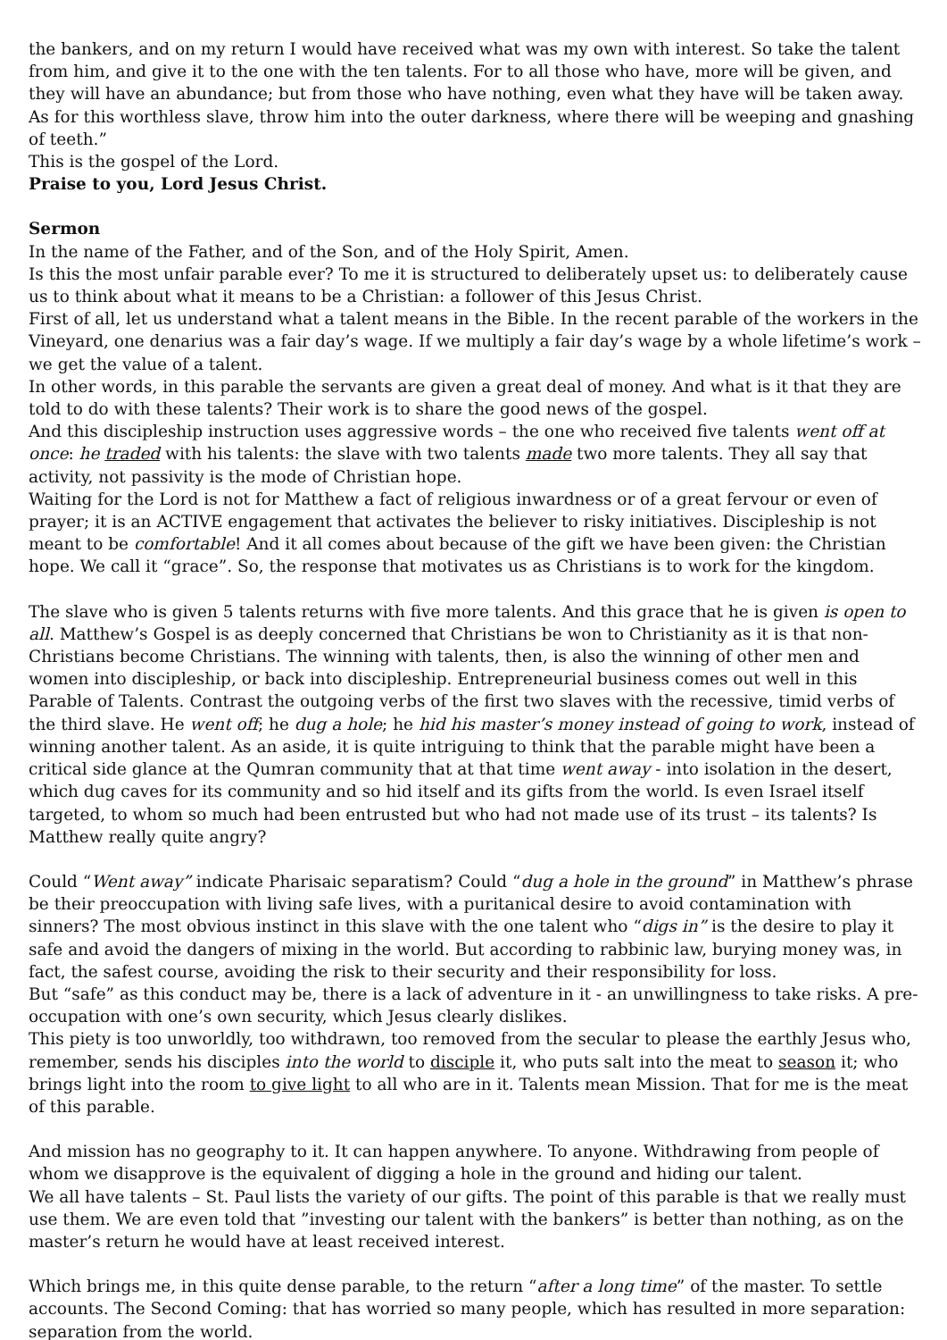the bankers, and on my return I would have received what was my own with interest. So take the talent from him, and give it to the one with the ten talents. For to all those who have, more will be given, and they will have an abundance; but from those who have nothing, even what they have will be taken away. As for this worthless slave, throw him into the outer darkness, where there will be weeping and gnashing of teeth.”
This is the gospel of the Lord.
Praise to you, Lord Jesus Christ.
Sermon
In the name of the Father, and of the Son, and of the Holy Spirit, Amen.
Is this the most unfair parable ever? To me it is structured to deliberately upset us: to deliberately cause us to think about what it means to be a Christian: a follower of this Jesus Christ.
First of all, let us understand what a talent means in the Bible. In the recent parable of the workers in the Vineyard, one denarius was a fair day’s wage. If we multiply a fair day’s wage by a whole lifetime’s work – we get the value of a talent.
In other words, in this parable the servants are given a great deal of money. And what is it that they are told to do with these talents? Their work is to share the good news of the gospel.
And this discipleship instruction uses aggressive words – the one who received five talents went off at once: he traded with his talents: the slave with two talents made two more talents. They all say that activity, not passivity is the mode of Christian hope.
Waiting for the Lord is not for Matthew a fact of religious inwardness or of a great fervour or even of prayer; it is an ACTIVE engagement that activates the believer to risky initiatives. Discipleship is not meant to be comfortable! And it all comes about because of the gift we have been given: the Christian hope. We call it “grace”. So, the response that motivates us as Christians is to work for the kingdom.
The slave who is given 5 talents returns with five more talents. And this grace that he is given is open to all. Matthew’s Gospel is as deeply concerned that Christians be won to Christianity as it is that non-Christians become Christians. The winning with talents, then, is also the winning of other men and women into discipleship, or back into discipleship. Entrepreneurial business comes out well in this Parable of Talents. Contrast the outgoing verbs of the first two slaves with the recessive, timid verbs of the third slave. He went off; he dug a hole; he hid his master’s money instead of going to work, instead of winning another talent. As an aside, it is quite intriguing to think that the parable might have been a critical side glance at the Qumran community that at that time went away - into isolation in the desert, which dug caves for its community and so hid itself and its gifts from the world. Is even Israel itself targeted, to whom so much had been entrusted but who had not made use of its trust – its talents? Is Matthew really quite angry?
Could “Went away” indicate Pharisaic separatism? Could “dug a hole in the ground” in Matthew’s phrase be their preoccupation with living safe lives, with a puritanical desire to avoid contamination with sinners? The most obvious instinct in this slave with the one talent who “digs in” is the desire to play it safe and avoid the dangers of mixing in the world. But according to rabbinic law, burying money was, in fact, the safest course, avoiding the risk to their security and their responsibility for loss.
But “safe” as this conduct may be, there is a lack of adventure in it - an unwillingness to take risks. A pre-occupation with one’s own security, which Jesus clearly dislikes.
This piety is too unworldly, too withdrawn, too removed from the secular to please the earthly Jesus who, remember, sends his disciples into the world to disciple it, who puts salt into the meat to season it; who brings light into the room to give light to all who are in it. Talents mean Mission. That for me is the meat of this parable.
And mission has no geography to it. It can happen anywhere. To anyone. Withdrawing from people of whom we disapprove is the equivalent of digging a hole in the ground and hiding our talent.
We all have talents – St. Paul lists the variety of our gifts. The point of this parable is that we really must use them. We are even told that ”investing our talent with the bankers” is better than nothing, as on the master’s return he would have at least received interest.
Which brings me, in this quite dense parable, to the return “after a long time” of the master. To settle accounts. The Second Coming: that has worried so many people, which has resulted in more separation: separation from the world.